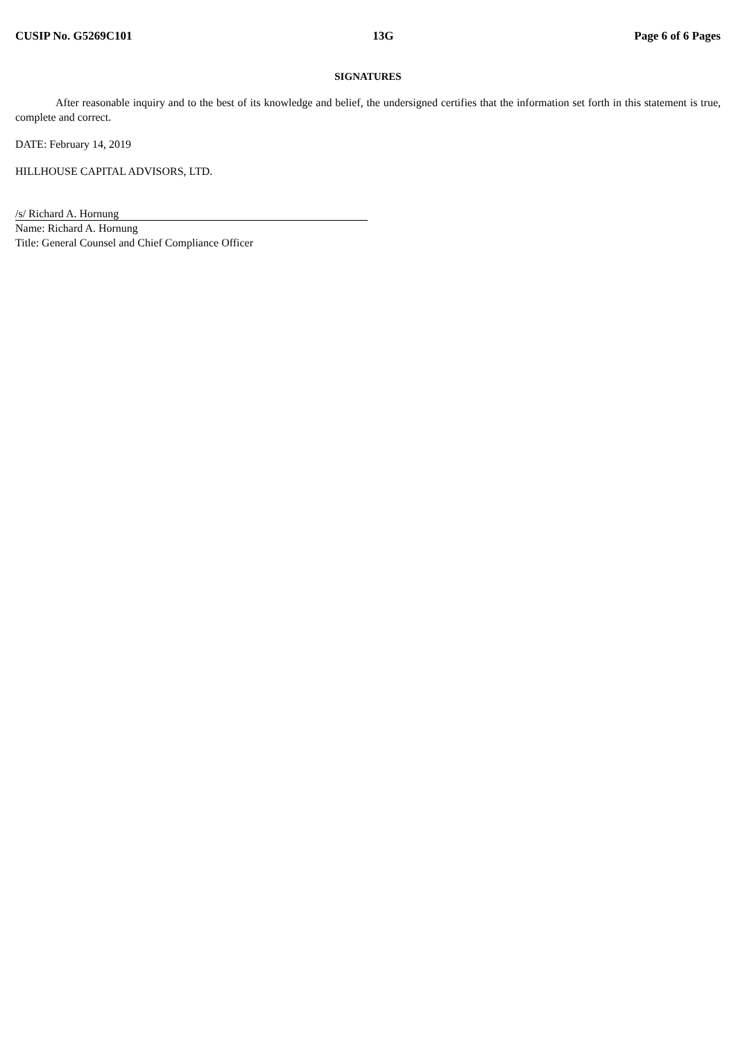CUSIP No. G5269C101 13G Page 6 of 6 Pages
SIGNATURES
After reasonable inquiry and to the best of its knowledge and belief, the undersigned certifies that the information set forth in this statement is true, complete and correct.
DATE: February 14, 2019
HILLHOUSE CAPITAL ADVISORS, LTD.
/s/ Richard A. Hornung
Name: Richard A. Hornung
Title: General Counsel and Chief Compliance Officer